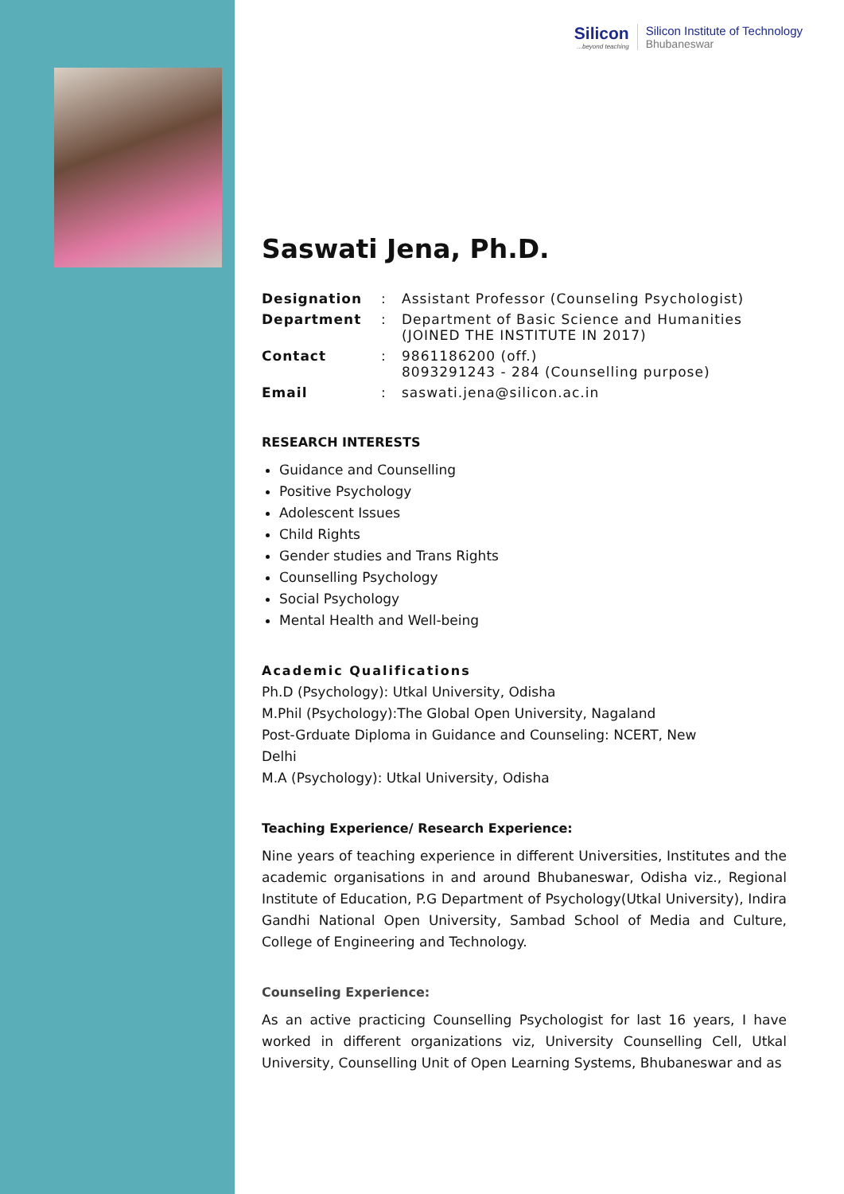Silicon...beyond teaching
Silicon Institute of Technology
Bhubaneswar
Saswati Jena, Ph.D.
| Designation | : | Assistant Professor (Counseling Psychologist) |
| Department | : | Department of Basic Science and Humanities (JOINED THE INSTITUTE IN 2017) |
| Contact | : | 9861186200 (off.) 8093291243 - 284 (Counselling purpose) |
| Email | : | saswati.jena@silicon.ac.in |
RESEARCH INTERESTS
Guidance and Counselling
Positive Psychology
Adolescent Issues
Child Rights
Gender studies and Trans Rights
Counselling Psychology
Social Psychology
Mental Health and Well-being
Academic Qualifications
Ph.D (Psychology): Utkal University, Odisha
M.Phil (Psychology):The Global Open University, Nagaland
Post-Grduate Diploma in Guidance and Counseling: NCERT, New
Delhi
M.A (Psychology): Utkal University, Odisha
Teaching Experience/ Research Experience:
Nine years of teaching experience in different Universities, Institutes and the academic organisations in and around Bhubaneswar, Odisha viz., Regional Institute of Education, P.G Department of Psychology(Utkal University), Indira Gandhi National Open University, Sambad School of Media and Culture, College of Engineering and Technology.
Counseling Experience:
As an active practicing Counselling Psychologist for last 16 years, I have worked in different organizations viz, University Counselling Cell, Utkal University, Counselling Unit of Open Learning Systems, Bhubaneswar and as